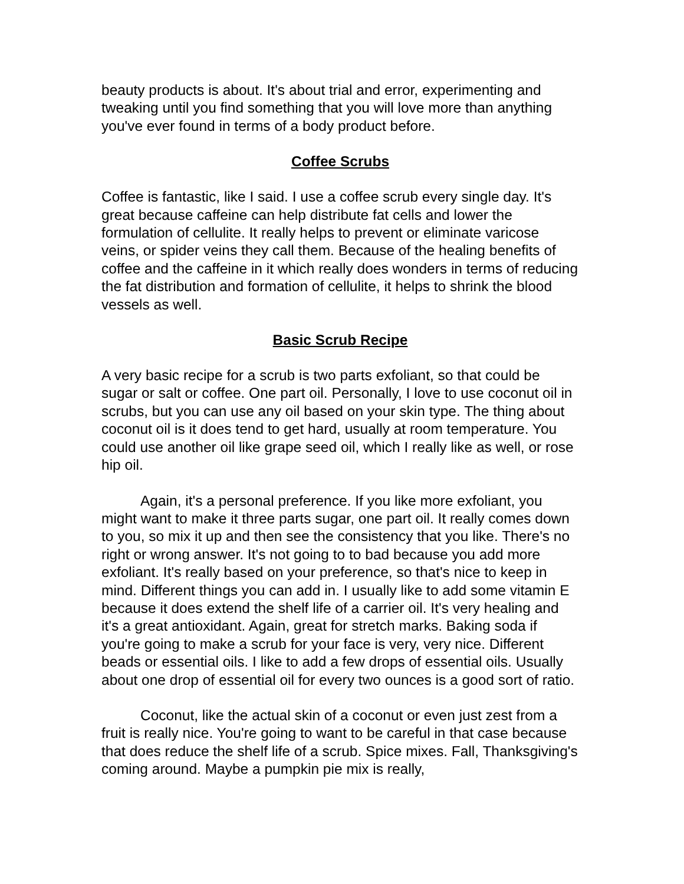beauty products is about. It's about trial and error, experimenting and tweaking until you find something that you will love more than anything you've ever found in terms of a body product before.
Coffee Scrubs
Coffee is fantastic, like I said. I use a coffee scrub every single day. It's great because caffeine can help distribute fat cells and lower the formulation of cellulite. It really helps to prevent or eliminate varicose veins, or spider veins they call them. Because of the healing benefits of coffee and the caffeine in it which really does wonders in terms of reducing the fat distribution and formation of cellulite, it helps to shrink the blood vessels as well.
Basic Scrub Recipe
A very basic recipe for a scrub is two parts exfoliant, so that could be sugar or salt or coffee. One part oil. Personally, I love to use coconut oil in scrubs, but you can use any oil based on your skin type. The thing about coconut oil is it does tend to get hard, usually at room temperature. You could use another oil like grape seed oil, which I really like as well, or rose hip oil.
Again, it's a personal preference. If you like more exfoliant, you might want to make it three parts sugar, one part oil. It really comes down to you, so mix it up and then see the consistency that you like. There's no right or wrong answer. It's not going to to bad because you add more exfoliant. It's really based on your preference, so that's nice to keep in mind. Different things you can add in. I usually like to add some vitamin E because it does extend the shelf life of a carrier oil. It's very healing and it's a great antioxidant. Again, great for stretch marks. Baking soda if you're going to make a scrub for your face is very, very nice. Different beads or essential oils. I like to add a few drops of essential oils. Usually about one drop of essential oil for every two ounces is a good sort of ratio.
Coconut, like the actual skin of a coconut or even just zest from a fruit is really nice. You're going to want to be careful in that case because that does reduce the shelf life of a scrub. Spice mixes. Fall, Thanksgiving's coming around. Maybe a pumpkin pie mix is really,